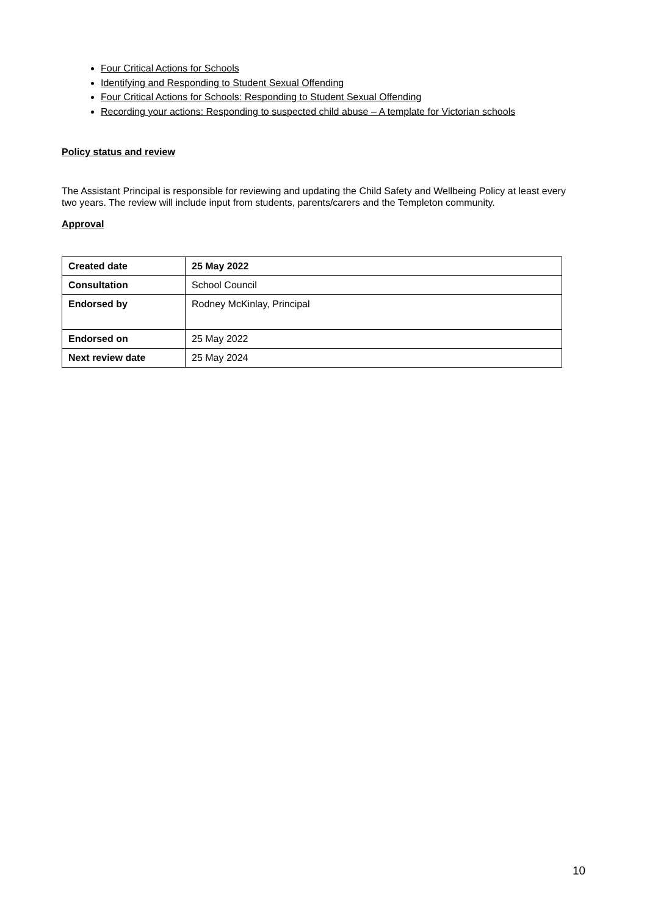Four Critical Actions for Schools
Identifying and Responding to Student Sexual Offending
Four Critical Actions for Schools: Responding to Student Sexual Offending
Recording your actions: Responding to suspected child abuse – A template for Victorian schools
Policy status and review
The Assistant Principal is responsible for reviewing and updating the Child Safety and Wellbeing Policy at least every two years. The review will include input from students, parents/carers and the Templeton community.
Approval
| Created date | 25 May 2022 |
| Consultation | School Council |
| Endorsed by | Rodney McKinlay, Principal |
| Endorsed on | 25 May 2022 |
| Next review date | 25 May 2024 |
10